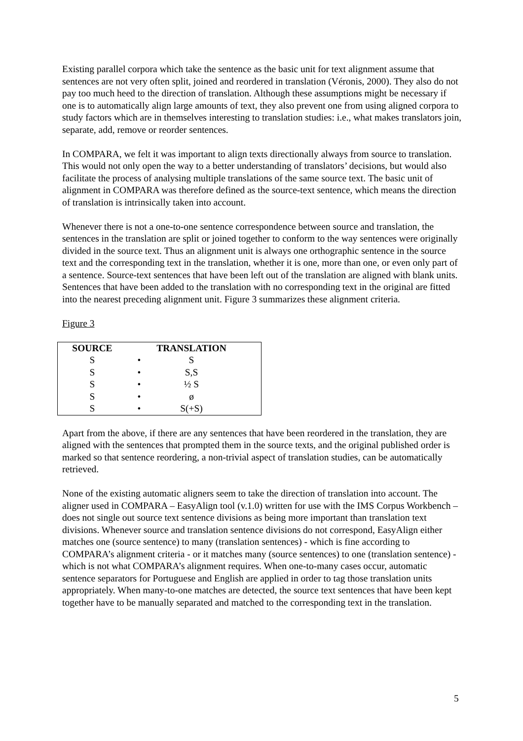Existing parallel corpora which take the sentence as the basic unit for text alignment assume that sentences are not very often split, joined and reordered in translation (Véronis, 2000). They also do not pay too much heed to the direction of translation. Although these assumptions might be necessary if one is to automatically align large amounts of text, they also prevent one from using aligned corpora to study factors which are in themselves interesting to translation studies: i.e., what makes translators join, separate, add, remove or reorder sentences.
In COMPARA, we felt it was important to align texts directionally always from source to translation. This would not only open the way to a better understanding of translators’ decisions, but would also facilitate the process of analysing multiple translations of the same source text. The basic unit of alignment in COMPARA was therefore defined as the source-text sentence, which means the direction of translation is intrinsically taken into account.
Whenever there is not a one-to-one sentence correspondence between source and translation, the sentences in the translation are split or joined together to conform to the way sentences were originally divided in the source text. Thus an alignment unit is always one orthographic sentence in the source text and the corresponding text in the translation, whether it is one, more than one, or even only part of a sentence. Source-text sentences that have been left out of the translation are aligned with blank units. Sentences that have been added to the translation with no corresponding text in the original are fitted into the nearest preceding alignment unit. Figure 3 summarizes these alignment criteria.
Figure 3
| SOURCE | | TRANSLATION | |
| --- | --- | --- | --- |
| S | • | S | |
| S | • | S,S | |
| S | • | ½ S | |
| S | • | ø | |
| S | • | S(+S) | |
Apart from the above, if there are any sentences that have been reordered in the translation, they are aligned with the sentences that prompted them in the source texts, and the original published order is marked so that sentence reordering, a non-trivial aspect of translation studies, can be automatically retrieved.
None of the existing automatic aligners seem to take the direction of translation into account. The aligner used in COMPARA – EasyAlign tool (v.1.0) written for use with the IMS Corpus Workbench – does not single out source text sentence divisions as being more important than translation text divisions. Whenever source and translation sentence divisions do not correspond, EasyAlign either matches one (source sentence) to many (translation sentences) - which is fine according to COMPARA’s alignment criteria - or it matches many (source sentences) to one (translation sentence) - which is not what COMPARA’s alignment requires. When one-to-many cases occur, automatic sentence separators for Portuguese and English are applied in order to tag those translation units appropriately. When many-to-one matches are detected, the source text sentences that have been kept together have to be manually separated and matched to the corresponding text in the translation.
5